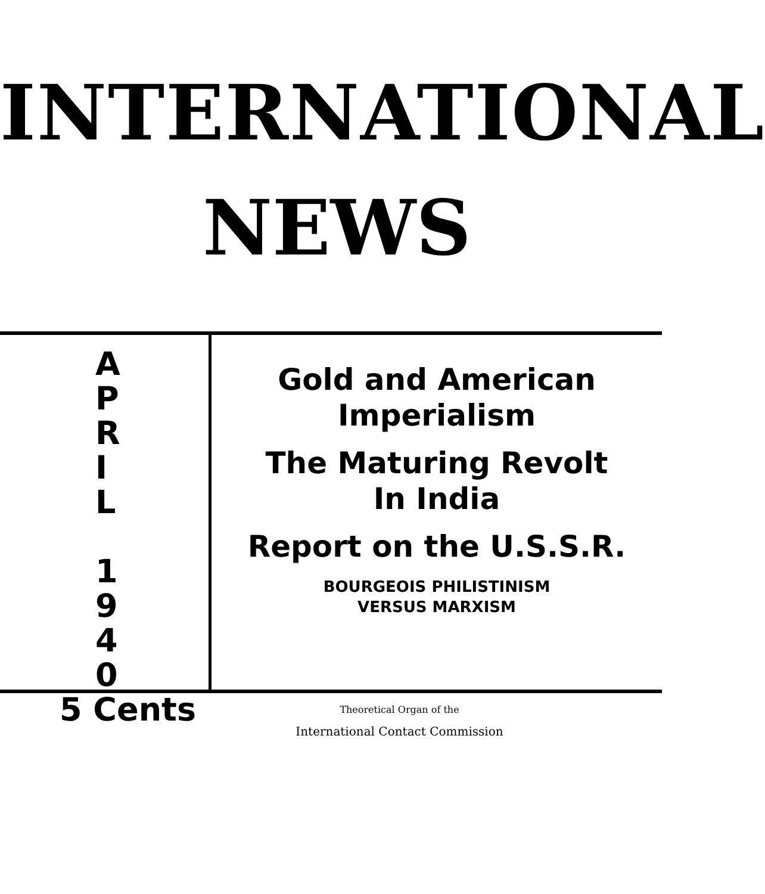INTERNATIONAL
NEWS
A
P
R
I
L
1
9
4
0
5 Cents
Gold and American
Imperialism
The Maturing Revolt
In India
Report on the U.S.S.R.
BOURGEOIS PHILISTINISM
VERSUS MARXISM
Theoretical Organ of the
International Contact Commission